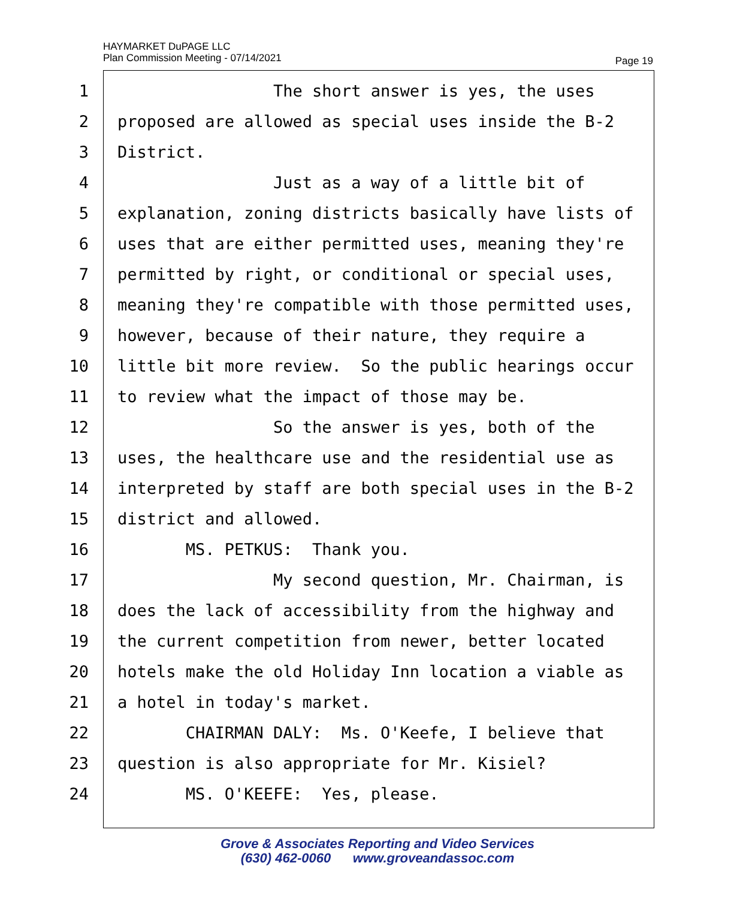HAYMARKET DuPAGE LLC
Plan Commission Meeting - 07/14/2021
Page 19
1 The short answer is yes, the uses
2 proposed are allowed as special uses inside the B-2
3 District.
4 Just as a way of a little bit of
5 explanation, zoning districts basically have lists of
6 uses that are either permitted uses, meaning they're
7 permitted by right, or conditional or special uses,
8 meaning they're compatible with those permitted uses,
9 however, because of their nature, they require a
10 little bit more review. So the public hearings occur
11 to review what the impact of those may be.
12 So the answer is yes, both of the
13 uses, the healthcare use and the residential use as
14 interpreted by staff are both special uses in the B-2
15 district and allowed.
16 MS. PETKUS: Thank you.
17 My second question, Mr. Chairman, is
18 does the lack of accessibility from the highway and
19 the current competition from newer, better located
20 hotels make the old Holiday Inn location a viable as
21 a hotel in today's market.
22 CHAIRMAN DALY: Ms. O'Keefe, I believe that
23 question is also appropriate for Mr. Kisiel?
24 MS. O'KEEFE: Yes, please.
Grove & Associates Reporting and Video Services
(630) 462-0060 www.groveandassoc.com